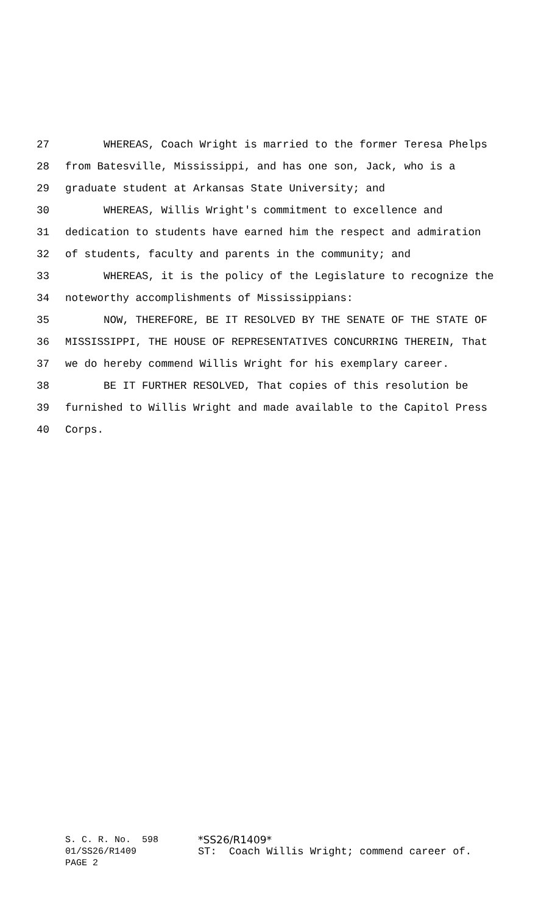27 WHEREAS, Coach Wright is married to the former Teresa Phelps
28 from Batesville, Mississippi, and has one son, Jack, who is a
29 graduate student at Arkansas State University; and
30 WHEREAS, Willis Wright's commitment to excellence and
31 dedication to students have earned him the respect and admiration
32 of students, faculty and parents in the community; and
33 WHEREAS, it is the policy of the Legislature to recognize the
34 noteworthy accomplishments of Mississippians:
35 NOW, THEREFORE, BE IT RESOLVED BY THE SENATE OF THE STATE OF
36 MISSISSIPPI, THE HOUSE OF REPRESENTATIVES CONCURRING THEREIN, That
37 we do hereby commend Willis Wright for his exemplary career.
38 BE IT FURTHER RESOLVED, That copies of this resolution be
39 furnished to Willis Wright and made available to the Capitol Press
40 Corps.
S. C. R. No. 598 *SS26/R1409*
01/SS26/R1409 ST: Coach Willis Wright; commend career of.
PAGE 2